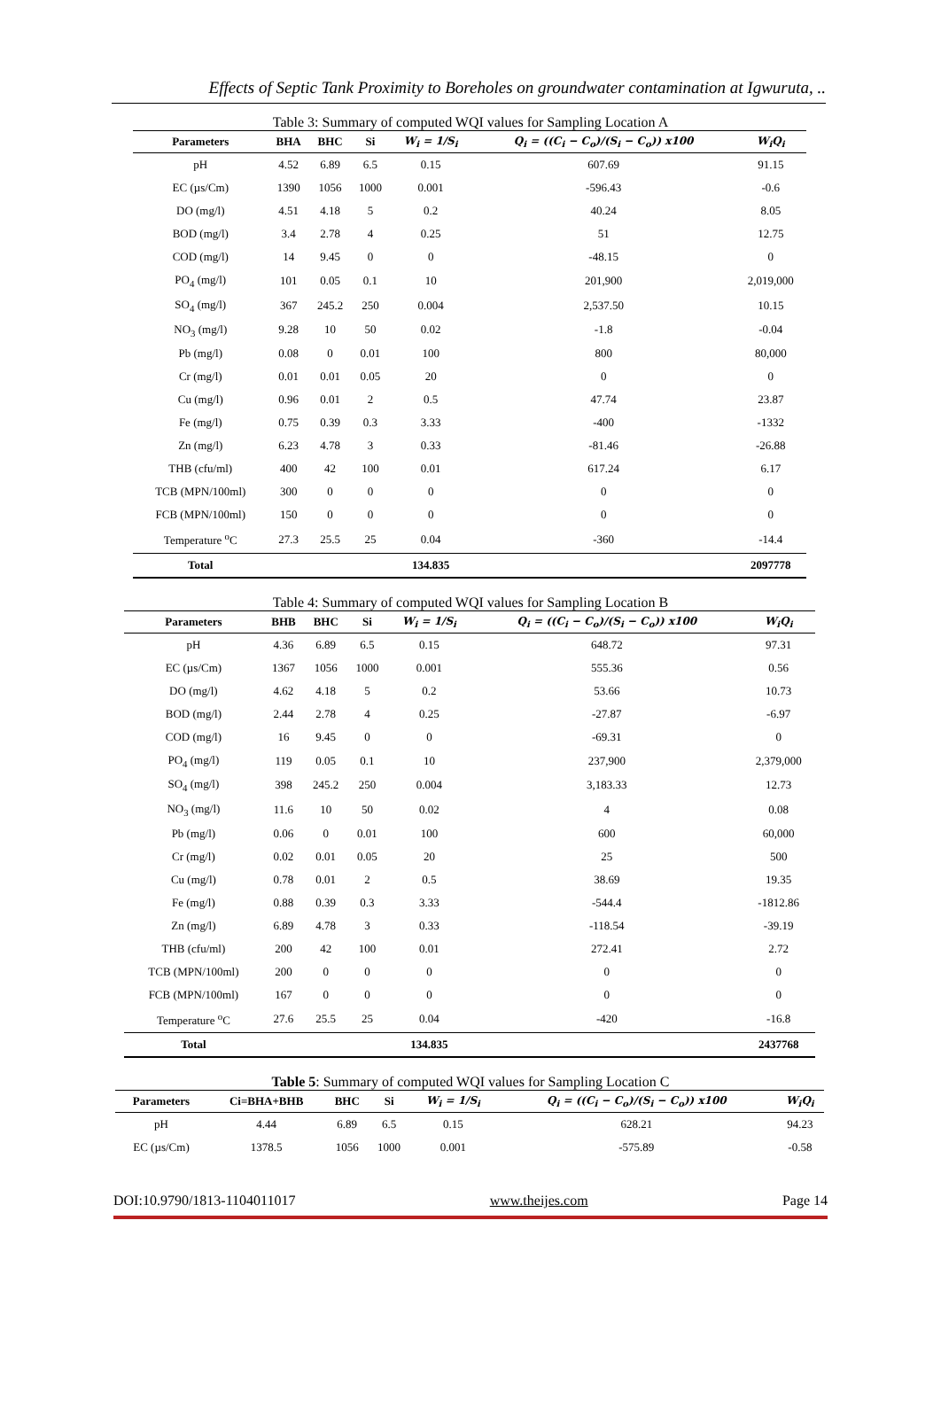Effects of Septic Tank Proximity to Boreholes on groundwater contamination at Igwuruta, ..
Table 3: Summary of computed WQI values for Sampling Location A
| Parameters | BHA | BHC | Si | W<sub>i</sub> = 1/S<sub>i</sub> | Q<sub>i</sub> = ((C<sub>i</sub> − C<sub>o</sub>)/(S<sub>i</sub> − C<sub>o</sub>)) x100 | W<sub>i</sub>Q<sub>i</sub> |
| --- | --- | --- | --- | --- | --- | --- |
| pH | 4.52 | 6.89 | 6.5 | 0.15 | 607.69 | 91.15 |
| EC (µs/Cm) | 1390 | 1056 | 1000 | 0.001 | -596.43 | -0.6 |
| DO (mg/l) | 4.51 | 4.18 | 5 | 0.2 | 40.24 | 8.05 |
| BOD (mg/l) | 3.4 | 2.78 | 4 | 0.25 | 51 | 12.75 |
| COD (mg/l) | 14 | 9.45 | 0 | 0 | -48.15 | 0 |
| PO<sub>4</sub> (mg/l) | 101 | 0.05 | 0.1 | 10 | 201,900 | 2,019,000 |
| SO<sub>4</sub> (mg/l) | 367 | 245.2 | 250 | 0.004 | 2,537.50 | 10.15 |
| NO<sub>3</sub> (mg/l) | 9.28 | 10 | 50 | 0.02 | -1.8 | -0.04 |
| Pb (mg/l) | 0.08 | 0 | 0.01 | 100 | 800 | 80,000 |
| Cr (mg/l) | 0.01 | 0.01 | 0.05 | 20 | 0 | 0 |
| Cu (mg/l) | 0.96 | 0.01 | 2 | 0.5 | 47.74 | 23.87 |
| Fe (mg/l) | 0.75 | 0.39 | 0.3 | 3.33 | -400 | -1332 |
| Zn (mg/l) | 6.23 | 4.78 | 3 | 0.33 | -81.46 | -26.88 |
| THB (cfu/ml) | 400 | 42 | 100 | 0.01 | 617.24 | 6.17 |
| TCB (MPN/100ml) | 300 | 0 | 0 | 0 | 0 | 0 |
| FCB (MPN/100ml) | 150 | 0 | 0 | 0 | 0 | 0 |
| Temperature <sup>o</sup>C | 27.3 | 25.5 | 25 | 0.04 | -360 | -14.4 |
| Total | | | | 134.835 | | 2097778 |
Table 4: Summary of computed WQI values for Sampling Location B
| Parameters | BHB | BHC | Si | W<sub>i</sub> = 1/S<sub>i</sub> | Q<sub>i</sub> = ((C<sub>i</sub> − C<sub>o</sub>)/(S<sub>i</sub> − C<sub>o</sub>)) x100 | W<sub>i</sub>Q<sub>i</sub> |
| --- | --- | --- | --- | --- | --- | --- |
| pH | 4.36 | 6.89 | 6.5 | 0.15 | 648.72 | 97.31 |
| EC (µs/Cm) | 1367 | 1056 | 1000 | 0.001 | 555.36 | 0.56 |
| DO (mg/l) | 4.62 | 4.18 | 5 | 0.2 | 53.66 | 10.73 |
| BOD (mg/l) | 2.44 | 2.78 | 4 | 0.25 | -27.87 | -6.97 |
| COD (mg/l) | 16 | 9.45 | 0 | 0 | -69.31 | 0 |
| PO<sub>4</sub> (mg/l) | 119 | 0.05 | 0.1 | 10 | 237,900 | 2,379,000 |
| SO<sub>4</sub> (mg/l) | 398 | 245.2 | 250 | 0.004 | 3,183.33 | 12.73 |
| NO<sub>3</sub> (mg/l) | 11.6 | 10 | 50 | 0.02 | 4 | 0.08 |
| Pb (mg/l) | 0.06 | 0 | 0.01 | 100 | 600 | 60,000 |
| Cr (mg/l) | 0.02 | 0.01 | 0.05 | 20 | 25 | 500 |
| Cu (mg/l) | 0.78 | 0.01 | 2 | 0.5 | 38.69 | 19.35 |
| Fe (mg/l) | 0.88 | 0.39 | 0.3 | 3.33 | -544.4 | -1812.86 |
| Zn (mg/l) | 6.89 | 4.78 | 3 | 0.33 | -118.54 | -39.19 |
| THB (cfu/ml) | 200 | 42 | 100 | 0.01 | 272.41 | 2.72 |
| TCB (MPN/100ml) | 200 | 0 | 0 | 0 | 0 | 0 |
| FCB (MPN/100ml) | 167 | 0 | 0 | 0 | 0 | 0 |
| Temperature <sup>o</sup>C | 27.6 | 25.5 | 25 | 0.04 | -420 | -16.8 |
| Total | | | | 134.835 | | 2437768 |
Table 5: Summary of computed WQI values for Sampling Location C
| Parameters | Ci=BHA+BHB | BHC | Si | W<sub>i</sub> = 1/S<sub>i</sub> | Q<sub>i</sub> = ((C<sub>i</sub> − C<sub>o</sub>)/(S<sub>i</sub> − C<sub>o</sub>)) x100 | W<sub>i</sub>Q<sub>i</sub> |
| --- | --- | --- | --- | --- | --- | --- |
| pH | 4.44 | 6.89 | 6.5 | 0.15 | 628.21 | 94.23 |
| EC (µs/Cm) | 1378.5 | 1056 | 1000 | 0.001 | -575.89 | -0.58 |
DOI:10.9790/1813-1104011017 www.theijes.com Page 14